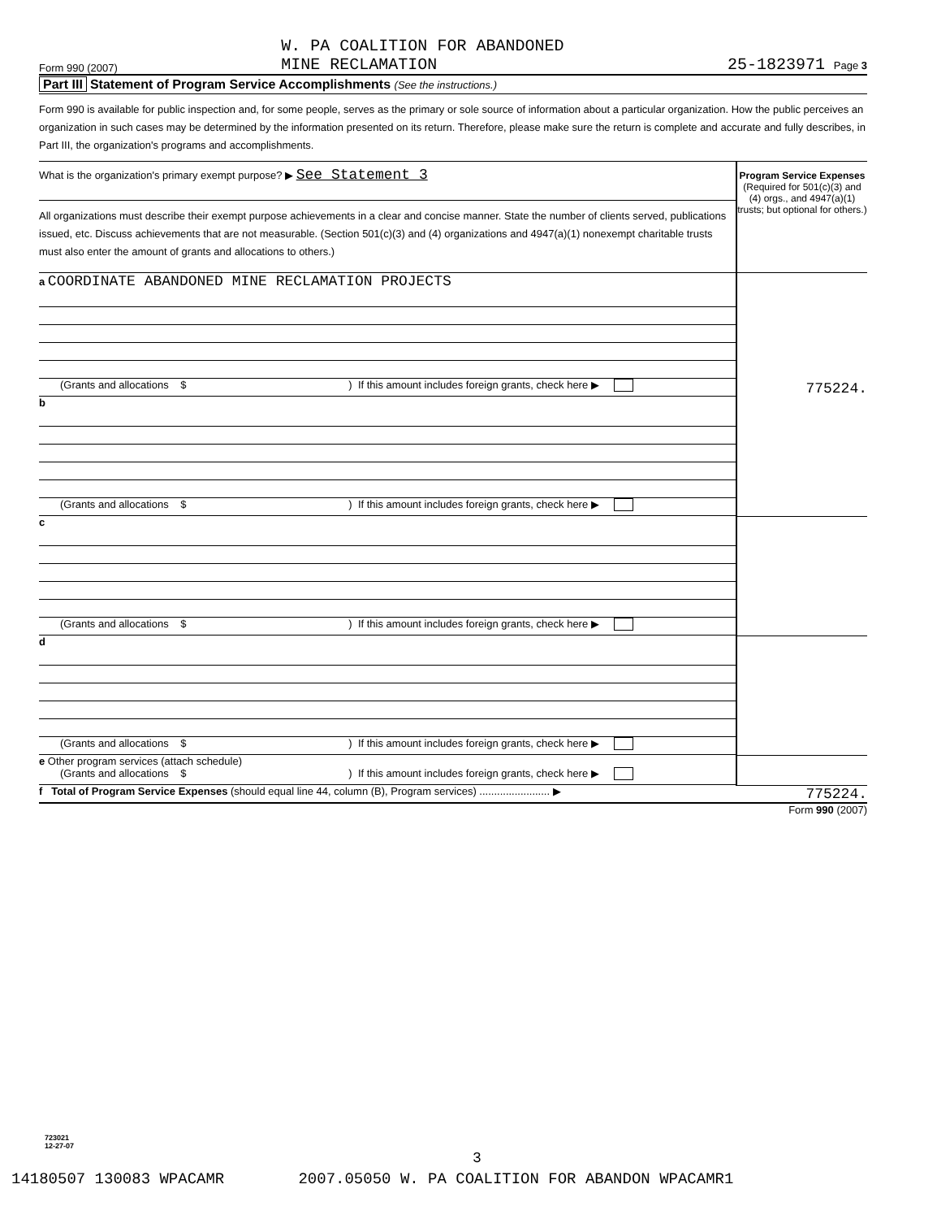Form 990 (2007) W. PA COALITION FOR ABANDONED
MINE RECLAMATION 25-1823971 Page 3
Part III Statement of Program Service Accomplishments (See the instructions.)
Form 990 is available for public inspection and, for some people, serves as the primary or sole source of information about a particular organization. How the public perceives an organization in such cases may be determined by the information presented on its return. Therefore, please make sure the return is complete and accurate and fully describes, in Part III, the organization's programs and accomplishments.
| What is the organization's primary exempt purpose? ▶ See Statement 3 All organizations must describe their exempt purpose achievements in a clear and concise manner. State the number of clients served, publications issued, etc. Discuss achievements that are not measurable. (Section 501(c)(3) and (4) organizations and 4947(a)(1) nonexempt charitable trusts must also enter the amount of grants and allocations to others.) | Program Service Expenses (Required for 501(c)(3) and (4) orgs., and 4947(a)(1) trusts; but optional for others.) |
| a COORDINATE ABANDONED MINE RECLAMATION PROJECTS (Grants and allocations $ ) If this amount includes foreign grants, check here ▶ | 775224. |
| b (Grants and allocations $ ) If this amount includes foreign grants, check here ▶ | |
| c (Grants and allocations $ ) If this amount includes foreign grants, check here ▶ | |
| d (Grants and allocations $ ) If this amount includes foreign grants, check here ▶ | |
| e Other program services (attach schedule) (Grants and allocations $ ) If this amount includes foreign grants, check here ▶ | |
| f Total of Program Service Expenses (should equal line 44, column (B), Program services) ........................ ▶ | 775224. |
Form 990 (2007)
723021
12-27-07
3
14180507 130083 WPACAMR 2007.05050 W. PA COALITION FOR ABANDON WPACAMR1